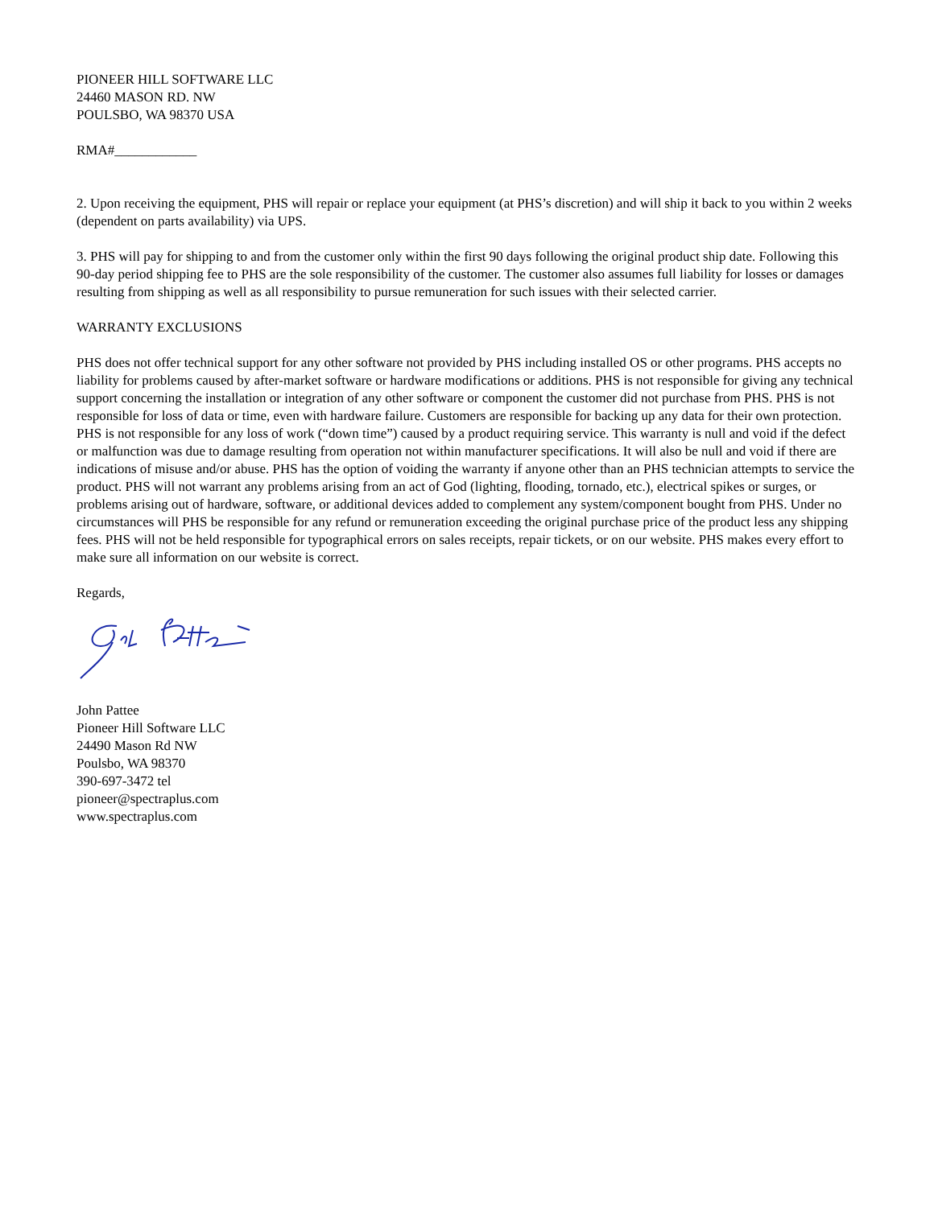PIONEER HILL SOFTWARE LLC
24460 MASON RD. NW
POULSBO, WA 98370 USA
RMA#____________
2. Upon receiving the equipment, PHS will repair or replace your equipment (at PHS’s discretion) and will ship it back to you within 2 weeks (dependent on parts availability) via UPS.
3. PHS will pay for shipping to and from the customer only within the first 90 days following the original product ship date. Following this 90-day period shipping fee to PHS are the sole responsibility of the customer. The customer also assumes full liability for losses or damages resulting from shipping as well as all responsibility to pursue remuneration for such issues with their selected carrier.
WARRANTY EXCLUSIONS
PHS does not offer technical support for any other software not provided by PHS including installed OS or other programs. PHS accepts no liability for problems caused by after-market software or hardware modifications or additions. PHS is not responsible for giving any technical support concerning the installation or integration of any other software or component the customer did not purchase from PHS. PHS is not responsible for loss of data or time, even with hardware failure. Customers are responsible for backing up any data for their own protection. PHS is not responsible for any loss of work (“down time”) caused by a product requiring service. This warranty is null and void if the defect or malfunction was due to damage resulting from operation not within manufacturer specifications. It will also be null and void if there are indications of misuse and/or abuse. PHS has the option of voiding the warranty if anyone other than an PHS technician attempts to service the product. PHS will not warrant any problems arising from an act of God (lighting, flooding, tornado, etc.), electrical spikes or surges, or problems arising out of hardware, software, or additional devices added to complement any system/component bought from PHS. Under no circumstances will PHS be responsible for any refund or remuneration exceeding the original purchase price of the product less any shipping fees. PHS will not be held responsible for typographical errors on sales receipts, repair tickets, or on our website. PHS makes every effort to make sure all information on our website is correct.
Regards,
John Pattee
Pioneer Hill Software LLC
24490 Mason Rd NW
Poulsbo, WA 98370
390-697-3472 tel
pioneer@spectraplus.com
www.spectraplus.com